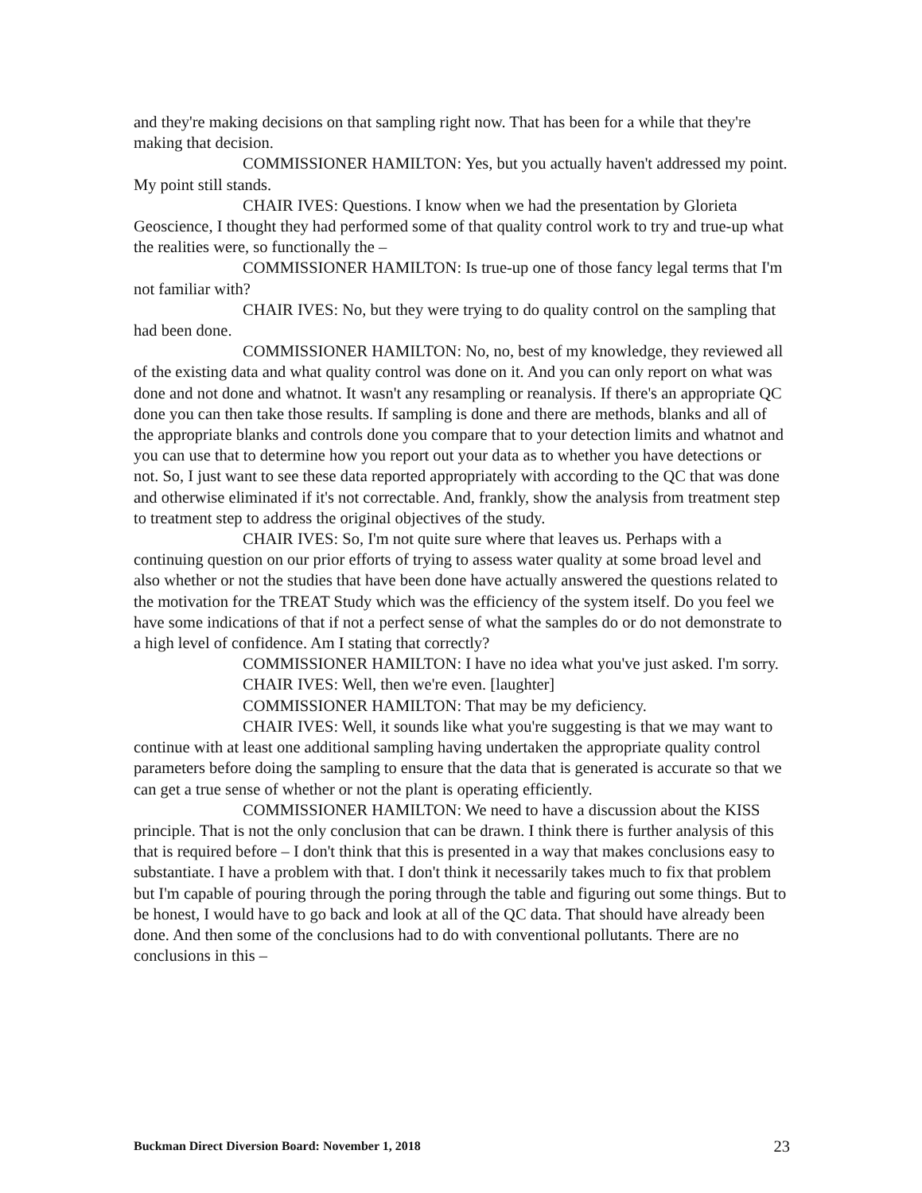and they're making decisions on that sampling right now. That has been for a while that they're making that decision.
COMMISSIONER HAMILTON: Yes, but you actually haven't addressed my point. My point still stands.
CHAIR IVES: Questions. I know when we had the presentation by Glorieta Geoscience, I thought they had performed some of that quality control work to try and true-up what the realities were, so functionally the –
COMMISSIONER HAMILTON: Is true-up one of those fancy legal terms that I'm not familiar with?
CHAIR IVES: No, but they were trying to do quality control on the sampling that had been done.
COMMISSIONER HAMILTON: No, no, best of my knowledge, they reviewed all of the existing data and what quality control was done on it. And you can only report on what was done and not done and whatnot. It wasn't any resampling or reanalysis. If there's an appropriate QC done you can then take those results. If sampling is done and there are methods, blanks and all of the appropriate blanks and controls done you compare that to your detection limits and whatnot and you can use that to determine how you report out your data as to whether you have detections or not. So, I just want to see these data reported appropriately with according to the QC that was done and otherwise eliminated if it's not correctable. And, frankly, show the analysis from treatment step to treatment step to address the original objectives of the study.
CHAIR IVES: So, I'm not quite sure where that leaves us. Perhaps with a continuing question on our prior efforts of trying to assess water quality at some broad level and also whether or not the studies that have been done have actually answered the questions related to the motivation for the TREAT Study which was the efficiency of the system itself. Do you feel we have some indications of that if not a perfect sense of what the samples do or do not demonstrate to a high level of confidence. Am I stating that correctly?
COMMISSIONER HAMILTON: I have no idea what you've just asked. I'm sorry.
CHAIR IVES: Well, then we're even. [laughter]
COMMISSIONER HAMILTON: That may be my deficiency.
CHAIR IVES: Well, it sounds like what you're suggesting is that we may want to continue with at least one additional sampling having undertaken the appropriate quality control parameters before doing the sampling to ensure that the data that is generated is accurate so that we can get a true sense of whether or not the plant is operating efficiently.
COMMISSIONER HAMILTON: We need to have a discussion about the KISS principle. That is not the only conclusion that can be drawn. I think there is further analysis of this that is required before – I don't think that this is presented in a way that makes conclusions easy to substantiate. I have a problem with that. I don't think it necessarily takes much to fix that problem but I'm capable of pouring through the poring through the table and figuring out some things. But to be honest, I would have to go back and look at all of the QC data. That should have already been done. And then some of the conclusions had to do with conventional pollutants. There are no conclusions in this –
Buckman Direct Diversion Board: November 1, 2018 23